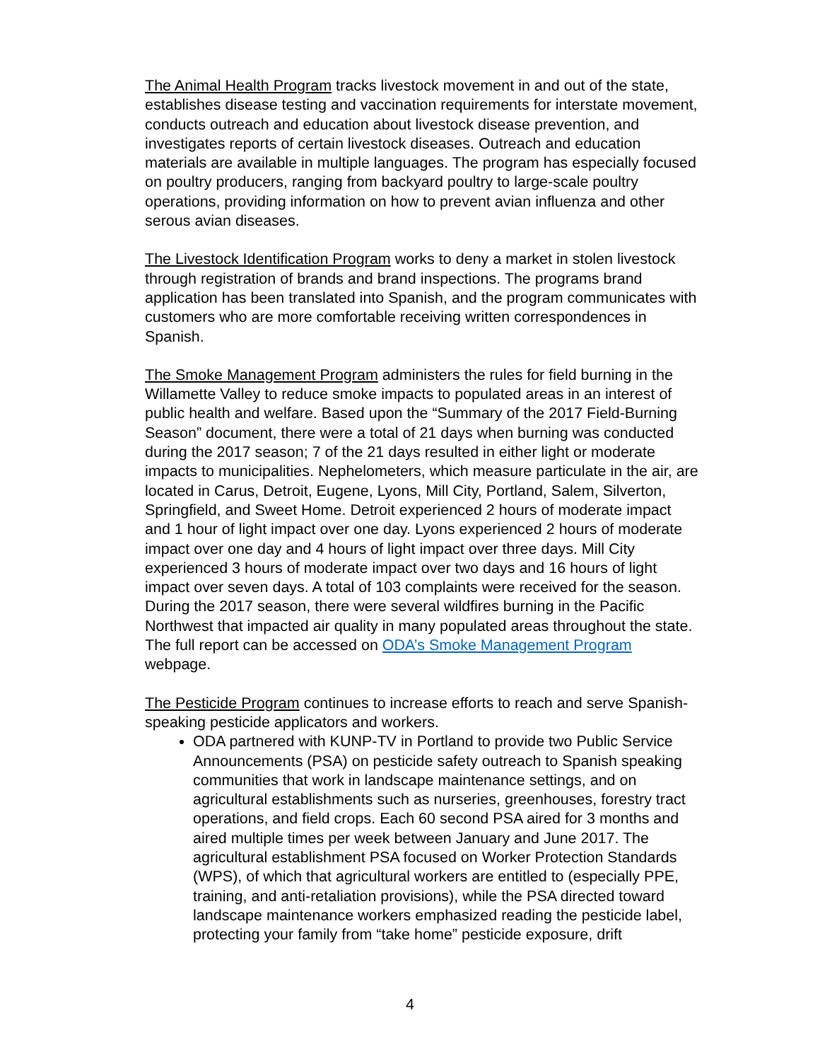The Animal Health Program tracks livestock movement in and out of the state, establishes disease testing and vaccination requirements for interstate movement, conducts outreach and education about livestock disease prevention, and investigates reports of certain livestock diseases. Outreach and education materials are available in multiple languages. The program has especially focused on poultry producers, ranging from backyard poultry to large-scale poultry operations, providing information on how to prevent avian influenza and other serous avian diseases.
The Livestock Identification Program works to deny a market in stolen livestock through registration of brands and brand inspections. The programs brand application has been translated into Spanish, and the program communicates with customers who are more comfortable receiving written correspondences in Spanish.
The Smoke Management Program administers the rules for field burning in the Willamette Valley to reduce smoke impacts to populated areas in an interest of public health and welfare. Based upon the “Summary of the 2017 Field-Burning Season” document, there were a total of 21 days when burning was conducted during the 2017 season; 7 of the 21 days resulted in either light or moderate impacts to municipalities. Nephelometers, which measure particulate in the air, are located in Carus, Detroit, Eugene, Lyons, Mill City, Portland, Salem, Silverton, Springfield, and Sweet Home. Detroit experienced 2 hours of moderate impact and 1 hour of light impact over one day. Lyons experienced 2 hours of moderate impact over one day and 4 hours of light impact over three days. Mill City experienced 3 hours of moderate impact over two days and 16 hours of light impact over seven days. A total of 103 complaints were received for the season. During the 2017 season, there were several wildfires burning in the Pacific Northwest that impacted air quality in many populated areas throughout the state. The full report can be accessed on ODA’s Smoke Management Program webpage.
The Pesticide Program continues to increase efforts to reach and serve Spanish-speaking pesticide applicators and workers.
ODA partnered with KUNP-TV in Portland to provide two Public Service Announcements (PSA) on pesticide safety outreach to Spanish speaking communities that work in landscape maintenance settings, and on agricultural establishments such as nurseries, greenhouses, forestry tract operations, and field crops. Each 60 second PSA aired for 3 months and aired multiple times per week between January and June 2017. The agricultural establishment PSA focused on Worker Protection Standards (WPS), of which that agricultural workers are entitled to (especially PPE, training, and anti-retaliation provisions), while the PSA directed toward landscape maintenance workers emphasized reading the pesticide label, protecting your family from “take home” pesticide exposure, drift
4